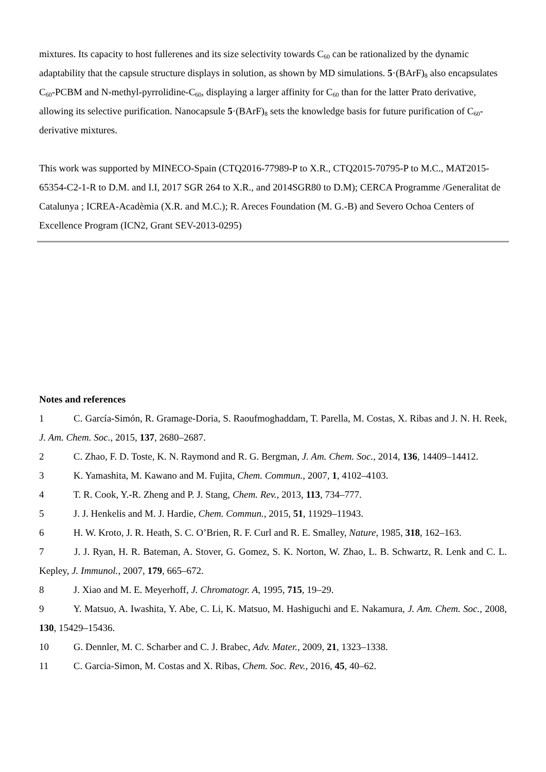mixtures. Its capacity to host fullerenes and its size selectivity towards C<sub>60</sub> can be rationalized by the dynamic adaptability that the capsule structure displays in solution, as shown by MD simulations. 5·(BArF)<sub>8</sub> also encapsulates C<sub>60</sub>-PCBM and N-methyl-pyrrolidine-C<sub>60</sub>, displaying a larger affinity for C<sub>60</sub> than for the latter Prato derivative, allowing its selective purification. Nanocapsule 5·(BArF)<sub>8</sub> sets the knowledge basis for future purification of C<sub>60</sub>-derivative mixtures.
This work was supported by MINECO-Spain (CTQ2016-77989-P to X.R., CTQ2015-70795-P to M.C., MAT2015-65354-C2-1-R to D.M. and I.I, 2017 SGR 264 to X.R., and 2014SGR80 to D.M); CERCA Programme /Generalitat de Catalunya ; ICREA-Acadèmia (X.R. and M.C.); R. Areces Foundation (M. G.-B) and Severo Ochoa Centers of Excellence Program (ICN2, Grant SEV-2013-0295)
Notes and references
1 C. García-Simón, R. Gramage-Doria, S. Raoufmoghaddam, T. Parella, M. Costas, X. Ribas and J. N. H. Reek, J. Am. Chem. Soc., 2015, 137, 2680–2687.
2 C. Zhao, F. D. Toste, K. N. Raymond and R. G. Bergman, J. Am. Chem. Soc., 2014, 136, 14409–14412.
3 K. Yamashita, M. Kawano and M. Fujita, Chem. Commun., 2007, 1, 4102–4103.
4 T. R. Cook, Y.-R. Zheng and P. J. Stang, Chem. Rev., 2013, 113, 734–777.
5 J. J. Henkelis and M. J. Hardie, Chem. Commun., 2015, 51, 11929–11943.
6 H. W. Kroto, J. R. Heath, S. C. O’Brien, R. F. Curl and R. E. Smalley, Nature, 1985, 318, 162–163.
7 J. J. Ryan, H. R. Bateman, A. Stover, G. Gomez, S. K. Norton, W. Zhao, L. B. Schwartz, R. Lenk and C. L. Kepley, J. Immunol., 2007, 179, 665–672.
8 J. Xiao and M. E. Meyerhoff, J. Chromatogr. A, 1995, 715, 19–29.
9 Y. Matsuo, A. Iwashita, Y. Abe, C. Li, K. Matsuo, M. Hashiguchi and E. Nakamura, J. Am. Chem. Soc., 2008, 130, 15429–15436.
10 G. Dennler, M. C. Scharber and C. J. Brabec, Adv. Mater., 2009, 21, 1323–1338.
11 C. Garcia-Simon, M. Costas and X. Ribas, Chem. Soc. Rev., 2016, 45, 40–62.